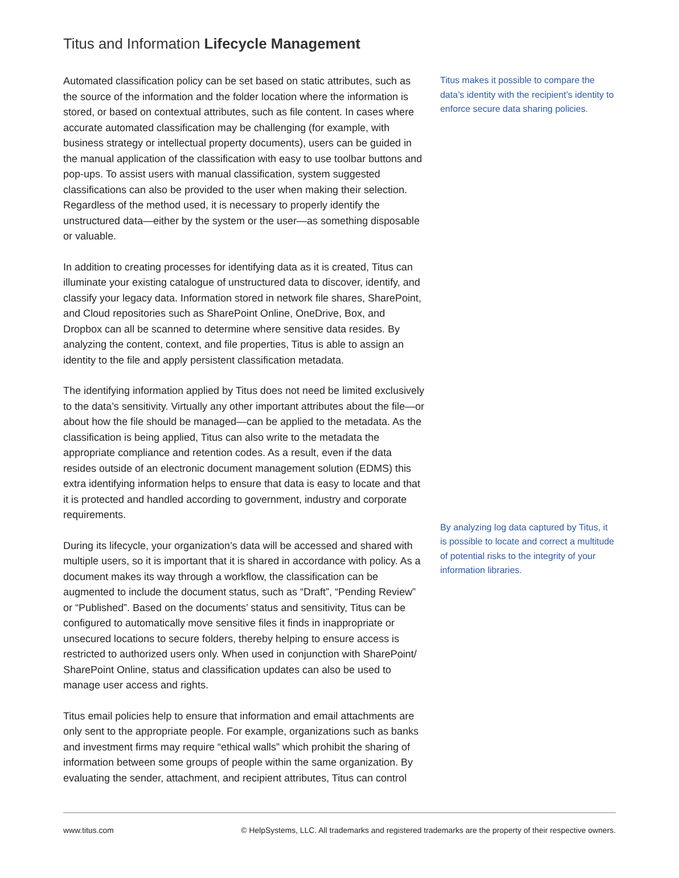Titus and Information Lifecycle Management
Automated classification policy can be set based on static attributes, such as the source of the information and the folder location where the information is stored, or based on contextual attributes, such as file content. In cases where accurate automated classification may be challenging (for example, with business strategy or intellectual property documents), users can be guided in the manual application of the classification with easy to use toolbar buttons and pop-ups. To assist users with manual classification, system suggested classifications can also be provided to the user when making their selection. Regardless of the method used, it is necessary to properly identify the unstructured data—either by the system or the user—as something disposable or valuable.
In addition to creating processes for identifying data as it is created, Titus can illuminate your existing catalogue of unstructured data to discover, identify, and classify your legacy data. Information stored in network file shares, SharePoint, and Cloud repositories such as SharePoint Online, OneDrive, Box, and Dropbox can all be scanned to determine where sensitive data resides. By analyzing the content, context, and file properties, Titus is able to assign an identity to the file and apply persistent classification metadata.
The identifying information applied by Titus does not need be limited exclusively to the data’s sensitivity. Virtually any other important attributes about the file—or about how the file should be managed—can be applied to the metadata. As the classification is being applied, Titus can also write to the metadata the appropriate compliance and retention codes. As a result, even if the data resides outside of an electronic document management solution (EDMS) this extra identifying information helps to ensure that data is easy to locate and that it is protected and handled according to government, industry and corporate requirements.
During its lifecycle, your organization’s data will be accessed and shared with multiple users, so it is important that it is shared in accordance with policy. As a document makes its way through a workflow, the classification can be augmented to include the document status, such as “Draft”, “Pending Review” or “Published”. Based on the documents’ status and sensitivity, Titus can be configured to automatically move sensitive files it finds in inappropriate or unsecured locations to secure folders, thereby helping to ensure access is restricted to authorized users only. When used in conjunction with SharePoint/ SharePoint Online, status and classification updates can also be used to manage user access and rights.
Titus email policies help to ensure that information and email attachments are only sent to the appropriate people. For example, organizations such as banks and investment firms may require “ethical walls” which prohibit the sharing of information between some groups of people within the same organization. By evaluating the sender, attachment, and recipient attributes, Titus can control
Titus makes it possible to compare the data’s identity with the recipient’s identity to enforce secure data sharing policies.
By analyzing log data captured by Titus, it is possible to locate and correct a multitude of potential risks to the integrity of your information libraries.
www.titus.com © HelpSystems, LLC. All trademarks and registered trademarks are the property of their respective owners.